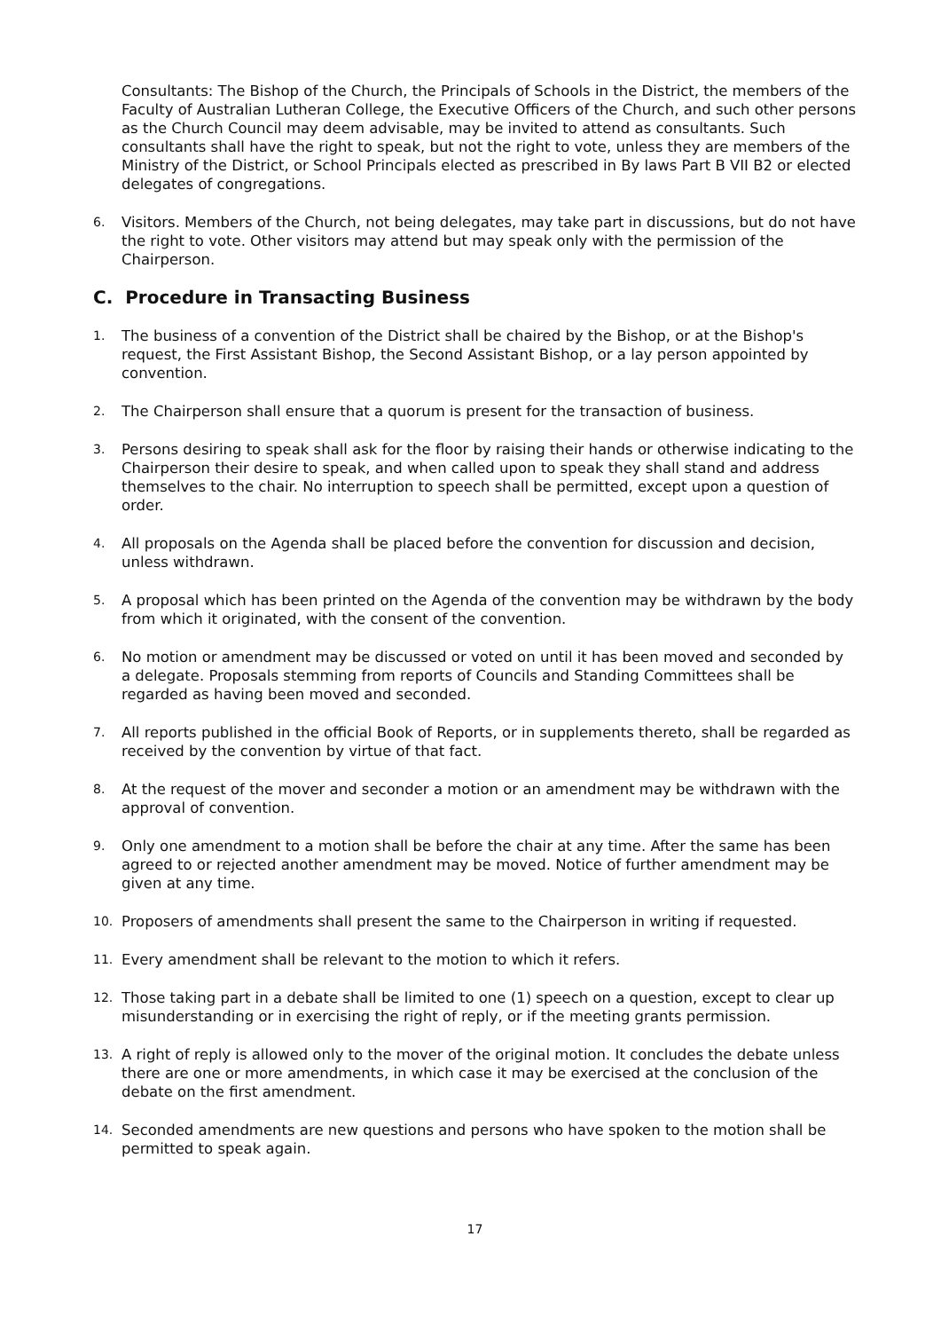Consultants: The Bishop of the Church, the Principals of Schools in the District, the members of the Faculty of Australian Lutheran College, the Executive Officers of the Church, and such other persons as the Church Council may deem advisable, may be invited to attend as consultants. Such consultants shall have the right to speak, but not the right to vote, unless they are members of the Ministry of the District, or School Principals elected as prescribed in By laws Part B VII B2 or elected delegates of congregations.
6. Visitors. Members of the Church, not being delegates, may take part in discussions, but do not have the right to vote. Other visitors may attend but may speak only with the permission of the Chairperson.
C. Procedure in Transacting Business
1. The business of a convention of the District shall be chaired by the Bishop, or at the Bishop's request, the First Assistant Bishop, the Second Assistant Bishop, or a lay person appointed by convention.
2. The Chairperson shall ensure that a quorum is present for the transaction of business.
3. Persons desiring to speak shall ask for the floor by raising their hands or otherwise indicating to the Chairperson their desire to speak, and when called upon to speak they shall stand and address themselves to the chair. No interruption to speech shall be permitted, except upon a question of order.
4. All proposals on the Agenda shall be placed before the convention for discussion and decision, unless withdrawn.
5. A proposal which has been printed on the Agenda of the convention may be withdrawn by the body from which it originated, with the consent of the convention.
6. No motion or amendment may be discussed or voted on until it has been moved and seconded by a delegate. Proposals stemming from reports of Councils and Standing Committees shall be regarded as having been moved and seconded.
7. All reports published in the official Book of Reports, or in supplements thereto, shall be regarded as received by the convention by virtue of that fact.
8. At the request of the mover and seconder a motion or an amendment may be withdrawn with the approval of convention.
9. Only one amendment to a motion shall be before the chair at any time. After the same has been agreed to or rejected another amendment may be moved. Notice of further amendment may be given at any time.
10. Proposers of amendments shall present the same to the Chairperson in writing if requested.
11. Every amendment shall be relevant to the motion to which it refers.
12. Those taking part in a debate shall be limited to one (1) speech on a question, except to clear up misunderstanding or in exercising the right of reply, or if the meeting grants permission.
13. A right of reply is allowed only to the mover of the original motion. It concludes the debate unless there are one or more amendments, in which case it may be exercised at the conclusion of the debate on the first amendment.
14. Seconded amendments are new questions and persons who have spoken to the motion shall be permitted to speak again.
17